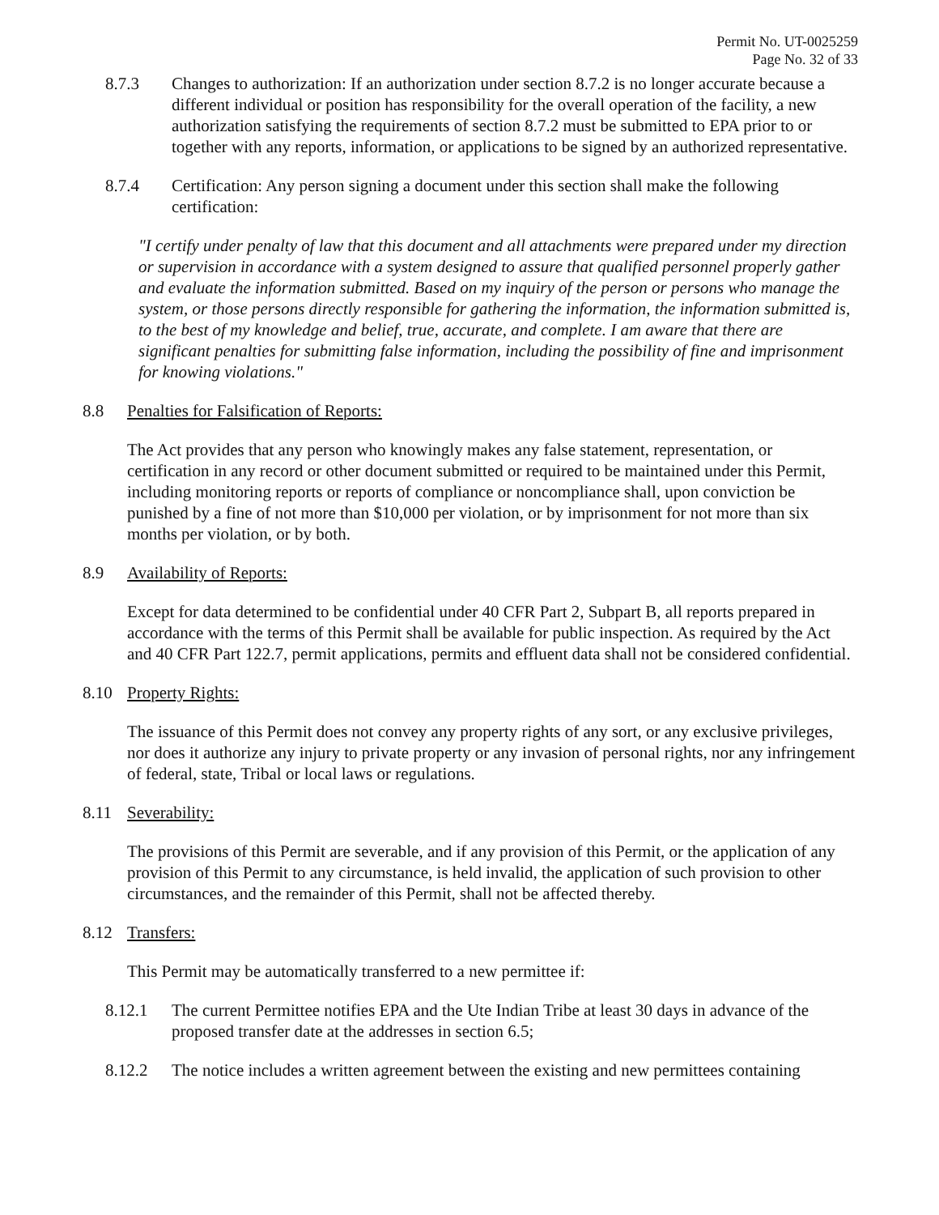Permit No. UT-0025259
Page No. 32 of 33
8.7.3 Changes to authorization: If an authorization under section 8.7.2 is no longer accurate because a different individual or position has responsibility for the overall operation of the facility, a new authorization satisfying the requirements of section 8.7.2 must be submitted to EPA prior to or together with any reports, information, or applications to be signed by an authorized representative.
8.7.4 Certification: Any person signing a document under this section shall make the following certification:
"I certify under penalty of law that this document and all attachments were prepared under my direction or supervision in accordance with a system designed to assure that qualified personnel properly gather and evaluate the information submitted. Based on my inquiry of the person or persons who manage the system, or those persons directly responsible for gathering the information, the information submitted is, to the best of my knowledge and belief, true, accurate, and complete. I am aware that there are significant penalties for submitting false information, including the possibility of fine and imprisonment for knowing violations."
8.8 Penalties for Falsification of Reports:
The Act provides that any person who knowingly makes any false statement, representation, or certification in any record or other document submitted or required to be maintained under this Permit, including monitoring reports or reports of compliance or noncompliance shall, upon conviction be punished by a fine of not more than $10,000 per violation, or by imprisonment for not more than six months per violation, or by both.
8.9 Availability of Reports:
Except for data determined to be confidential under 40 CFR Part 2, Subpart B, all reports prepared in accordance with the terms of this Permit shall be available for public inspection. As required by the Act and 40 CFR Part 122.7, permit applications, permits and effluent data shall not be considered confidential.
8.10 Property Rights:
The issuance of this Permit does not convey any property rights of any sort, or any exclusive privileges, nor does it authorize any injury to private property or any invasion of personal rights, nor any infringement of federal, state, Tribal or local laws or regulations.
8.11 Severability:
The provisions of this Permit are severable, and if any provision of this Permit, or the application of any provision of this Permit to any circumstance, is held invalid, the application of such provision to other circumstances, and the remainder of this Permit, shall not be affected thereby.
8.12 Transfers:
This Permit may be automatically transferred to a new permittee if:
8.12.1 The current Permittee notifies EPA and the Ute Indian Tribe at least 30 days in advance of the proposed transfer date at the addresses in section 6.5;
8.12.2 The notice includes a written agreement between the existing and new permittees containing